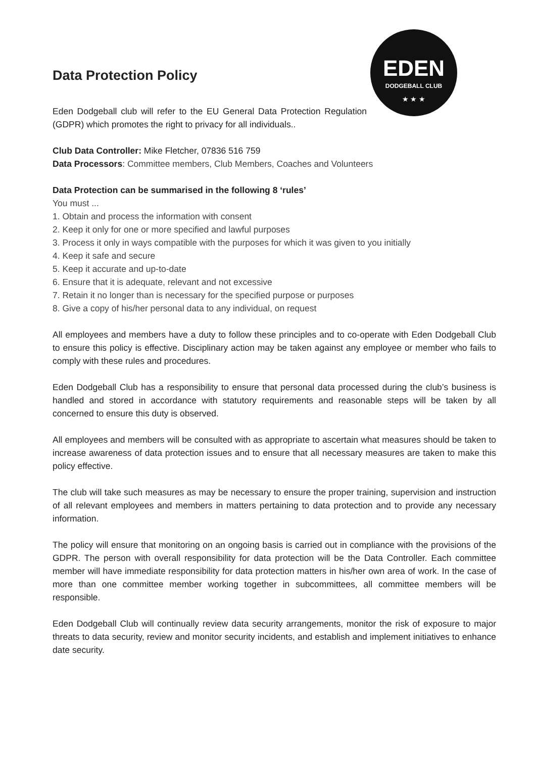EDEN
DODGEBALL CLUB
★ ★ ★
Data Protection Policy
Eden Dodgeball club will refer to the EU General Data Protection Regulation (GDPR) which promotes the right to privacy for all individuals..
Club Data Controller: Mike Fletcher, 07836 516 759
Data Processors: Committee members, Club Members, Coaches and Volunteers
Data Protection can be summarised in the following 8 ‘rules’
You must ...
1. Obtain and process the information with consent
2. Keep it only for one or more specified and lawful purposes
3. Process it only in ways compatible with the purposes for which it was given to you initially
4. Keep it safe and secure
5. Keep it accurate and up-to-date
6. Ensure that it is adequate, relevant and not excessive
7. Retain it no longer than is necessary for the specified purpose or purposes
8. Give a copy of his/her personal data to any individual, on request
All employees and members have a duty to follow these principles and to co-operate with Eden Dodgeball Club to ensure this policy is effective. Disciplinary action may be taken against any employee or member who fails to comply with these rules and procedures.
Eden Dodgeball Club has a responsibility to ensure that personal data processed during the club’s business is handled and stored in accordance with statutory requirements and reasonable steps will be taken by all concerned to ensure this duty is observed.
All employees and members will be consulted with as appropriate to ascertain what measures should be taken to increase awareness of data protection issues and to ensure that all necessary measures are taken to make this policy effective.
The club will take such measures as may be necessary to ensure the proper training, supervision and instruction of all relevant employees and members in matters pertaining to data protection and to provide any necessary information.
The policy will ensure that monitoring on an ongoing basis is carried out in compliance with the provisions of the GDPR. The person with overall responsibility for data protection will be the Data Controller. Each committee member will have immediate responsibility for data protection matters in his/her own area of work. In the case of more than one committee member working together in subcommittees, all committee members will be responsible.
Eden Dodgeball Club will continually review data security arrangements, monitor the risk of exposure to major threats to data security, review and monitor security incidents, and establish and implement initiatives to enhance date security.